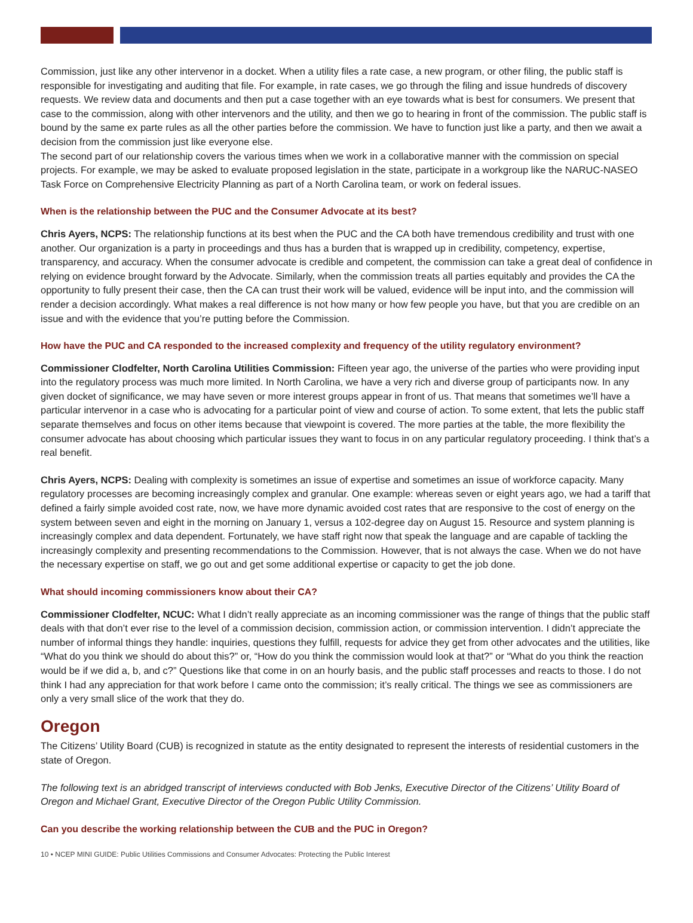Commission, just like any other intervenor in a docket. When a utility files a rate case, a new program, or other filing, the public staff is responsible for investigating and auditing that file. For example, in rate cases, we go through the filing and issue hundreds of discovery requests. We review data and documents and then put a case together with an eye towards what is best for consumers. We present that case to the commission, along with other intervenors and the utility, and then we go to hearing in front of the commission. The public staff is bound by the same ex parte rules as all the other parties before the commission. We have to function just like a party, and then we await a decision from the commission just like everyone else.
The second part of our relationship covers the various times when we work in a collaborative manner with the commission on special projects. For example, we may be asked to evaluate proposed legislation in the state, participate in a workgroup like the NARUC-NASEO Task Force on Comprehensive Electricity Planning as part of a North Carolina team, or work on federal issues.
When is the relationship between the PUC and the Consumer Advocate at its best?
Chris Ayers, NCPS: The relationship functions at its best when the PUC and the CA both have tremendous credibility and trust with one another. Our organization is a party in proceedings and thus has a burden that is wrapped up in credibility, competency, expertise, transparency, and accuracy. When the consumer advocate is credible and competent, the commission can take a great deal of confidence in relying on evidence brought forward by the Advocate. Similarly, when the commission treats all parties equitably and provides the CA the opportunity to fully present their case, then the CA can trust their work will be valued, evidence will be input into, and the commission will render a decision accordingly. What makes a real difference is not how many or how few people you have, but that you are credible on an issue and with the evidence that you’re putting before the Commission.
How have the PUC and CA responded to the increased complexity and frequency of the utility regulatory environment?
Commissioner Clodfelter, North Carolina Utilities Commission: Fifteen year ago, the universe of the parties who were providing input into the regulatory process was much more limited. In North Carolina, we have a very rich and diverse group of participants now. In any given docket of significance, we may have seven or more interest groups appear in front of us. That means that sometimes we’ll have a particular intervenor in a case who is advocating for a particular point of view and course of action. To some extent, that lets the public staff separate themselves and focus on other items because that viewpoint is covered. The more parties at the table, the more flexibility the consumer advocate has about choosing which particular issues they want to focus in on any particular regulatory proceeding. I think that’s a real benefit.
Chris Ayers, NCPS: Dealing with complexity is sometimes an issue of expertise and sometimes an issue of workforce capacity. Many regulatory processes are becoming increasingly complex and granular. One example: whereas seven or eight years ago, we had a tariff that defined a fairly simple avoided cost rate, now, we have more dynamic avoided cost rates that are responsive to the cost of energy on the system between seven and eight in the morning on January 1, versus a 102-degree day on August 15. Resource and system planning is increasingly complex and data dependent. Fortunately, we have staff right now that speak the language and are capable of tackling the increasingly complexity and presenting recommendations to the Commission. However, that is not always the case. When we do not have the necessary expertise on staff, we go out and get some additional expertise or capacity to get the job done.
What should incoming commissioners know about their CA?
Commissioner Clodfelter, NCUC: What I didn’t really appreciate as an incoming commissioner was the range of things that the public staff deals with that don’t ever rise to the level of a commission decision, commission action, or commission intervention. I didn’t appreciate the number of informal things they handle: inquiries, questions they fulfill, requests for advice they get from other advocates and the utilities, like “What do you think we should do about this?” or, “How do you think the commission would look at that?” or “What do you think the reaction would be if we did a, b, and c?” Questions like that come in on an hourly basis, and the public staff processes and reacts to those. I do not think I had any appreciation for that work before I came onto the commission; it’s really critical. The things we see as commissioners are only a very small slice of the work that they do.
Oregon
The Citizens’ Utility Board (CUB) is recognized in statute as the entity designated to represent the interests of residential customers in the state of Oregon.
The following text is an abridged transcript of interviews conducted with Bob Jenks, Executive Director of the Citizens’ Utility Board of Oregon and Michael Grant, Executive Director of the Oregon Public Utility Commission.
Can you describe the working relationship between the CUB and the PUC in Oregon?
10 • NCEP MINI GUIDE: Public Utilities Commissions and Consumer Advocates: Protecting the Public Interest